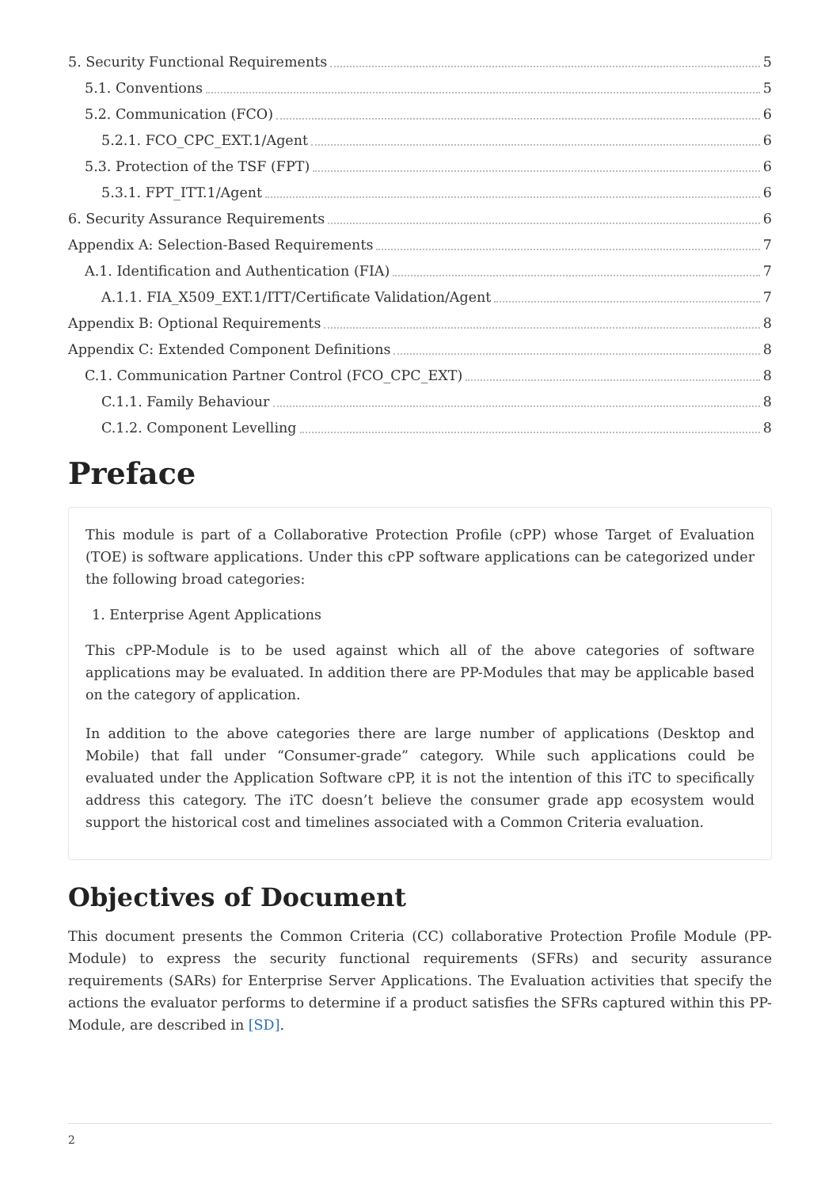5. Security Functional Requirements 5
5.1. Conventions 5
5.2. Communication (FCO) 6
5.2.1. FCO_CPC_EXT.1/Agent 6
5.3. Protection of the TSF (FPT) 6
5.3.1. FPT_ITT.1/Agent 6
6. Security Assurance Requirements 6
Appendix A: Selection-Based Requirements 7
A.1. Identification and Authentication (FIA) 7
A.1.1. FIA_X509_EXT.1/ITT/Certificate Validation/Agent 7
Appendix B: Optional Requirements 8
Appendix C: Extended Component Definitions 8
C.1. Communication Partner Control (FCO_CPC_EXT) 8
C.1.1. Family Behaviour 8
C.1.2. Component Levelling 8
Preface
This module is part of a Collaborative Protection Profile (cPP) whose Target of Evaluation (TOE) is software applications. Under this cPP software applications can be categorized under the following broad categories:
1. Enterprise Agent Applications
This cPP-Module is to be used against which all of the above categories of software applications may be evaluated. In addition there are PP-Modules that may be applicable based on the category of application.
In addition to the above categories there are large number of applications (Desktop and Mobile) that fall under “Consumer-grade” category. While such applications could be evaluated under the Application Software cPP, it is not the intention of this iTC to specifically address this category. The iTC doesn’t believe the consumer grade app ecosystem would support the historical cost and timelines associated with a Common Criteria evaluation.
Objectives of Document
This document presents the Common Criteria (CC) collaborative Protection Profile Module (PP-Module) to express the security functional requirements (SFRs) and security assurance requirements (SARs) for Enterprise Server Applications. The Evaluation activities that specify the actions the evaluator performs to determine if a product satisfies the SFRs captured within this PP-Module, are described in [SD].
2